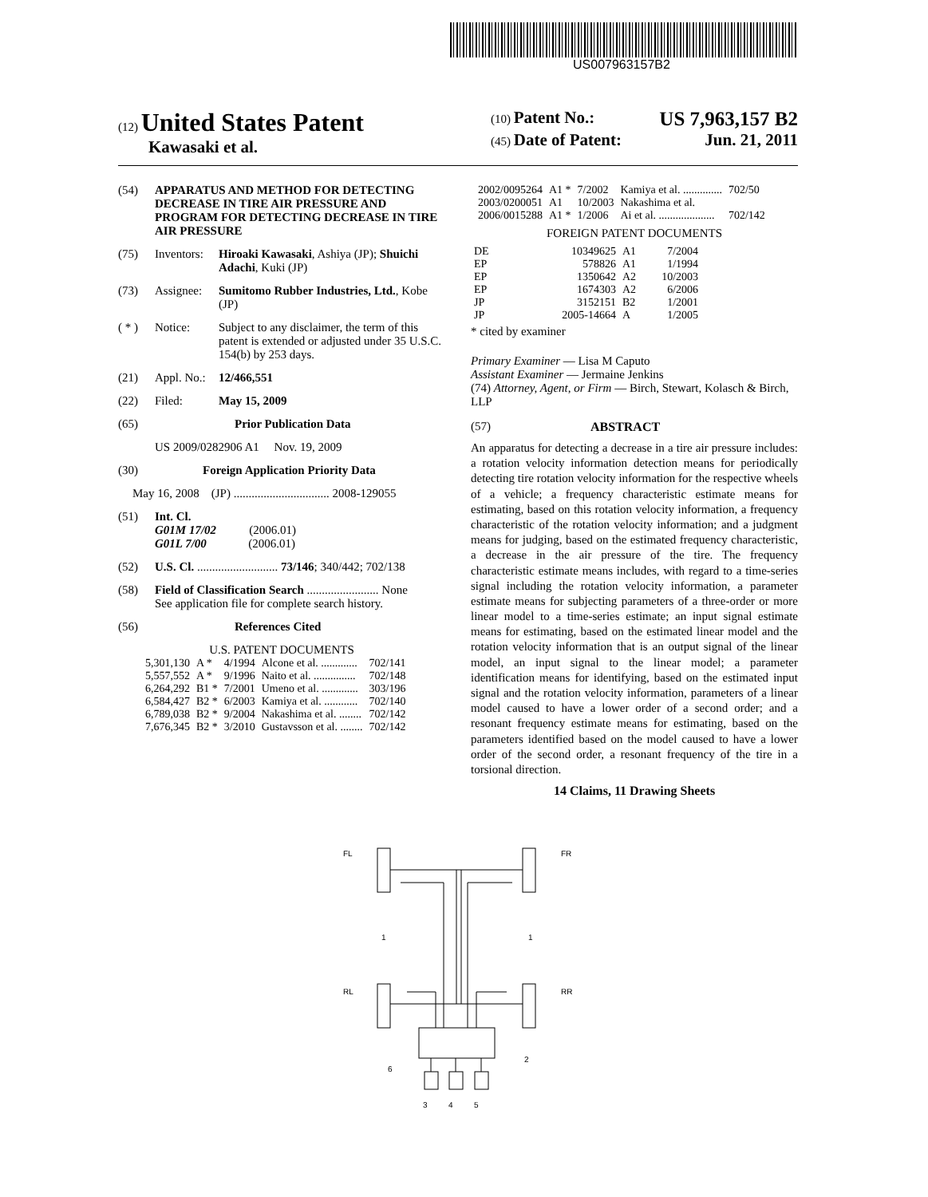US007963157B2
(12) United States Patent
Kawasaki et al.
(10) Patent No.: US 7,963,157 B2
(45) Date of Patent: Jun. 21, 2011
(54) APPARATUS AND METHOD FOR DETECTING DECREASE IN TIRE AIR PRESSURE AND PROGRAM FOR DETECTING DECREASE IN TIRE AIR PRESSURE
(75) Inventors: Hiroaki Kawasaki, Ashiya (JP); Shuichi Adachi, Kuki (JP)
(73) Assignee: Sumitomo Rubber Industries, Ltd., Kobe (JP)
( * ) Notice: Subject to any disclaimer, the term of this patent is extended or adjusted under 35 U.S.C. 154(b) by 253 days.
(21) Appl. No.: 12/466,551
(22) Filed: May 15, 2009
(65) Prior Publication Data
US 2009/0282906 A1 Nov. 19, 2009
(30) Foreign Application Priority Data
May 16, 2008 (JP) ................................ 2008-129055
(51) Int. Cl.
G01M 17/02 (2006.01)
G01L 7/00 (2006.01)
(52) U.S. Cl. ........................... 73/146; 340/442; 702/138
(58) Field of Classification Search ........................ None
See application file for complete search history.
(56) References Cited
U.S. PATENT DOCUMENTS
| 5,301,130 | A * | 4/1994 | Alcone et al. ............. | 702/141 |
| 5,557,552 | A * | 9/1996 | Naito et al. ............... | 702/148 |
| 6,264,292 | B1 * | 7/2001 | Umeno et al. ............. | 303/196 |
| 6,584,427 | B2 * | 6/2003 | Kamiya et al. ............ | 702/140 |
| 6,789,038 | B2 * | 9/2004 | Nakashima et al. ........ | 702/142 |
| 7,676,345 | B2 * | 3/2010 | Gustavsson et al. ........ | 702/142 |
| 2002/0095264 | A1 * | 7/2002 | Kamiya et al. .............. | 702/50 |
| 2003/0200051 | A1 | 10/2003 | Nakashima et al. | |
| 2006/0015288 | A1 * | 1/2006 | Ai et al. .................... | 702/142 |
FOREIGN PATENT DOCUMENTS
| DE | 10349625 | A1 | 7/2004 |
| EP | 578826 | A1 | 1/1994 |
| EP | 1350642 | A2 | 10/2003 |
| EP | 1674303 | A2 | 6/2006 |
| JP | 3152151 | B2 | 1/2001 |
| JP | 2005-14664 | A | 1/2005 |
* cited by examiner
Primary Examiner — Lisa M Caputo
Assistant Examiner — Jermaine Jenkins
(74) Attorney, Agent, or Firm — Birch, Stewart, Kolasch & Birch, LLP
(57) ABSTRACT
An apparatus for detecting a decrease in a tire air pressure includes: a rotation velocity information detection means for periodically detecting tire rotation velocity information for the respective wheels of a vehicle; a frequency characteristic estimate means for estimating, based on this rotation velocity information, a frequency characteristic of the rotation velocity information; and a judgment means for judging, based on the estimated frequency characteristic, a decrease in the air pressure of the tire. The frequency characteristic estimate means includes, with regard to a time-series signal including the rotation velocity information, a parameter estimate means for subjecting parameters of a three-order or more linear model to a time-series estimate; an input signal estimate means for estimating, based on the estimated linear model and the rotation velocity information that is an output signal of the linear model, an input signal to the linear model; a parameter identification means for identifying, based on the estimated input signal and the rotation velocity information, parameters of a linear model caused to have a lower order of a second order; and a resonant frequency estimate means for estimating, based on the parameters identified based on the model caused to have a lower order of the second order, a resonant frequency of the tire in a torsional direction.
14 Claims, 11 Drawing Sheets
FL
FR
RL
RR
1
1
6
2
3
4
5